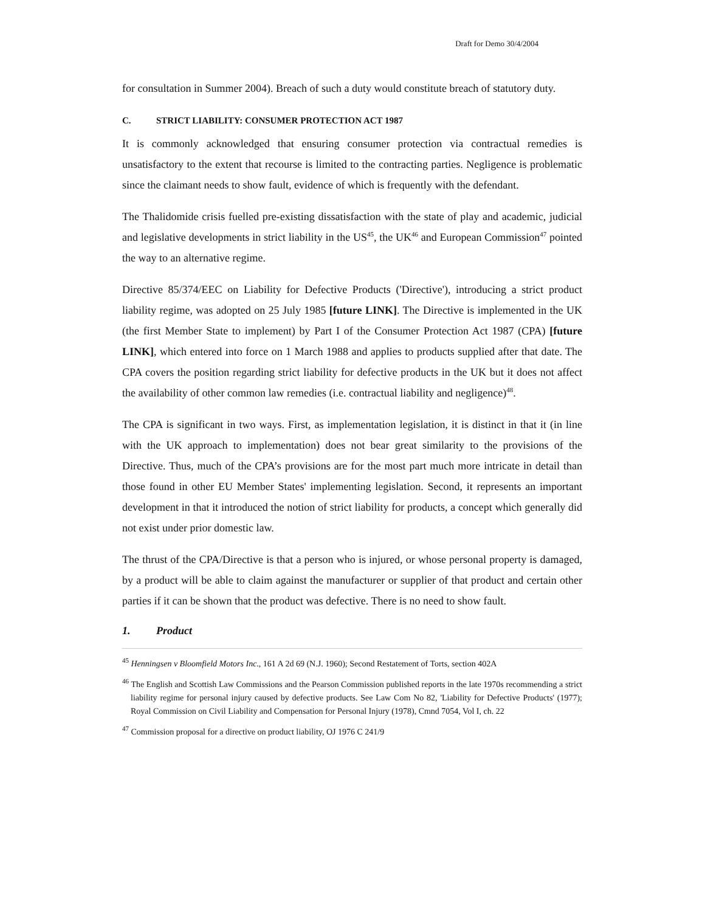Draft for Demo 30/4/2004
for consultation in Summer 2004). Breach of such a duty would constitute breach of statutory duty.
C. STRICT LIABILITY: CONSUMER PROTECTION ACT 1987
It is commonly acknowledged that ensuring consumer protection via contractual remedies is unsatisfactory to the extent that recourse is limited to the contracting parties. Negligence is problematic since the claimant needs to show fault, evidence of which is frequently with the defendant.
The Thalidomide crisis fuelled pre-existing dissatisfaction with the state of play and academic, judicial and legislative developments in strict liability in the US<sup>45</sup>, the UK<sup>46</sup> and European Commission<sup>47</sup> pointed the way to an alternative regime.
Directive 85/374/EEC on Liability for Defective Products ('Directive'), introducing a strict product liability regime, was adopted on 25 July 1985 [future LINK]. The Directive is implemented in the UK (the first Member State to implement) by Part I of the Consumer Protection Act 1987 (CPA) [future LINK], which entered into force on 1 March 1988 and applies to products supplied after that date. The CPA covers the position regarding strict liability for defective products in the UK but it does not affect the availability of other common law remedies (i.e. contractual liability and negligence)<sup>48</sup>.
The CPA is significant in two ways. First, as implementation legislation, it is distinct in that it (in line with the UK approach to implementation) does not bear great similarity to the provisions of the Directive. Thus, much of the CPA’s provisions are for the most part much more intricate in detail than those found in other EU Member States' implementing legislation. Second, it represents an important development in that it introduced the notion of strict liability for products, a concept which generally did not exist under prior domestic law.
The thrust of the CPA/Directive is that a person who is injured, or whose personal property is damaged, by a product will be able to claim against the manufacturer or supplier of that product and certain other parties if it can be shown that the product was defective. There is no need to show fault.
1. Product
<sup>45</sup> Henningsen v Bloomfield Motors Inc., 161 A 2d 69 (N.J. 1960); Second Restatement of Torts, section 402A
<sup>46</sup> The English and Scottish Law Commissions and the Pearson Commission published reports in the late 1970s recommending a strict liability regime for personal injury caused by defective products. See Law Com No 82, 'Liability for Defective Products' (1977); Royal Commission on Civil Liability and Compensation for Personal Injury (1978), Cmnd 7054, Vol I, ch. 22
<sup>47</sup> Commission proposal for a directive on product liability, OJ 1976 C 241/9